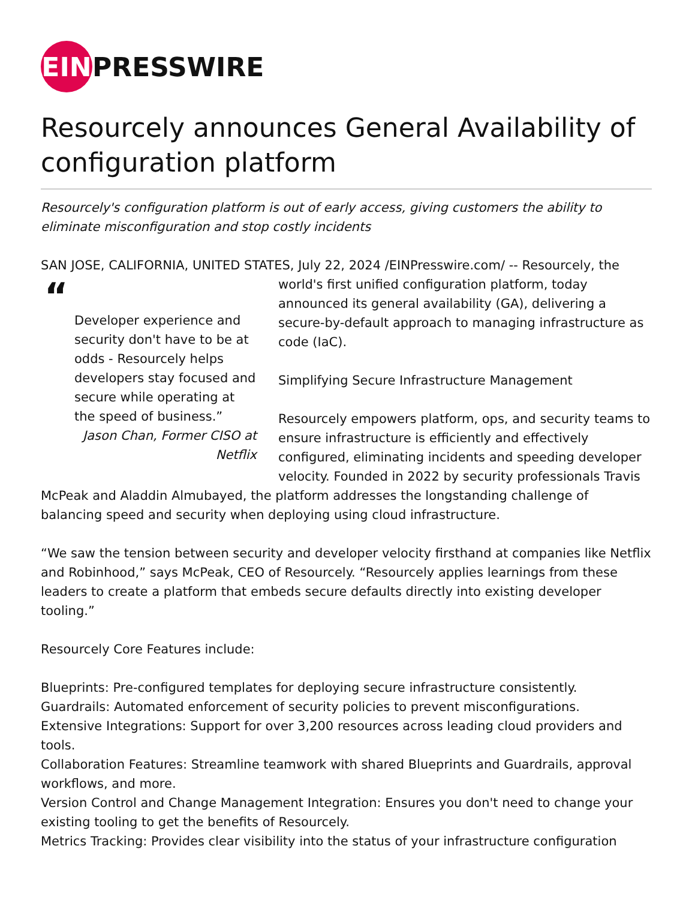EIN PRESSWIRE
Resourcely announces General Availability of configuration platform
Resourcely's configuration platform is out of early access, giving customers the ability to eliminate misconfiguration and stop costly incidents
SAN JOSE, CALIFORNIA, UNITED STATES, July 22, 2024 /EINPresswire.com/ -- Resourcely, the
“
Developer experience and security don't have to be at odds - Resourcely helps developers stay focused and secure while operating at the speed of business.”
Jason Chan, Former CISO at Netflix
world's first unified configuration platform, today announced its general availability (GA), delivering a secure-by-default approach to managing infrastructure as code (IaC).
Simplifying Secure Infrastructure Management
Resourcely empowers platform, ops, and security teams to ensure infrastructure is efficiently and effectively configured, eliminating incidents and speeding developer velocity. Founded in 2022 by security professionals Travis McPeak and Aladdin Almubayed, the platform addresses the longstanding challenge of balancing speed and security when deploying using cloud infrastructure.
“We saw the tension between security and developer velocity firsthand at companies like Netflix and Robinhood,” says McPeak, CEO of Resourcely. “Resourcely applies learnings from these leaders to create a platform that embeds secure defaults directly into existing developer tooling.”
Resourcely Core Features include:
Blueprints: Pre-configured templates for deploying secure infrastructure consistently.
Guardrails: Automated enforcement of security policies to prevent misconfigurations.
Extensive Integrations: Support for over 3,200 resources across leading cloud providers and tools.
Collaboration Features: Streamline teamwork with shared Blueprints and Guardrails, approval workflows, and more.
Version Control and Change Management Integration: Ensures you don't need to change your existing tooling to get the benefits of Resourcely.
Metrics Tracking: Provides clear visibility into the status of your infrastructure configuration